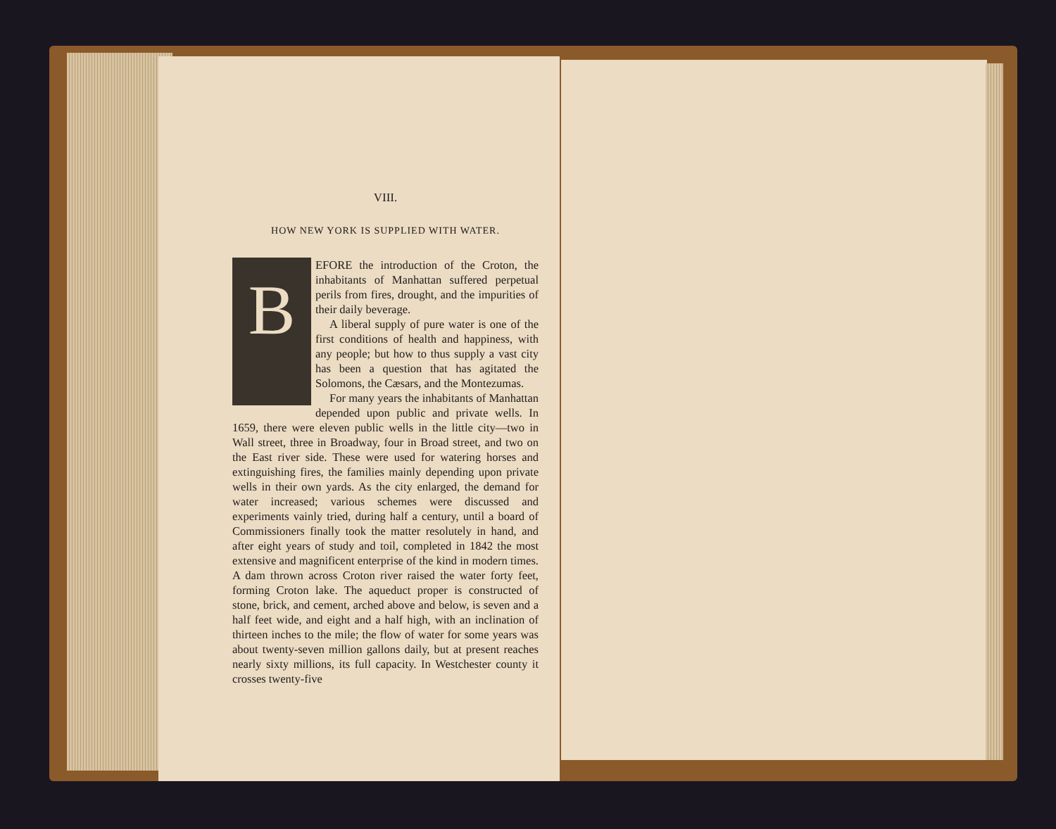VIII.
HOW NEW YORK IS SUPPLIED WITH WATER.
B
EFORE the introduction of the Croton, the inhabitants of Manhattan suffered perpetual perils from fires, drought, and the impurities of their daily beverage.
A liberal supply of pure water is one of the first conditions of health and happiness, with any people; but how to thus supply a vast city has been a question that has agitated the Solomons, the Cæsars, and the Montezumas.
For many years the inhabitants of Manhattan depended upon public and private wells. In 1659, there were eleven public wells in the little city—two in Wall street, three in Broadway, four in Broad street, and two on the East river side. These were used for watering horses and extinguishing fires, the families mainly depending upon private wells in their own yards. As the city enlarged, the demand for water increased; various schemes were discussed and experiments vainly tried, during half a century, until a board of Commissioners finally took the matter resolutely in hand, and after eight years of study and toil, completed in 1842 the most extensive and magnificent enterprise of the kind in modern times. A dam thrown across Croton river raised the water forty feet, forming Croton lake. The aqueduct proper is constructed of stone, brick, and cement, arched above and below, is seven and a half feet wide, and eight and a half high, with an inclination of thirteen inches to the mile; the flow of water for some years was about twenty-seven million gallons daily, but at present reaches nearly sixty millions, its full capacity. In Westchester county it crosses twenty-five